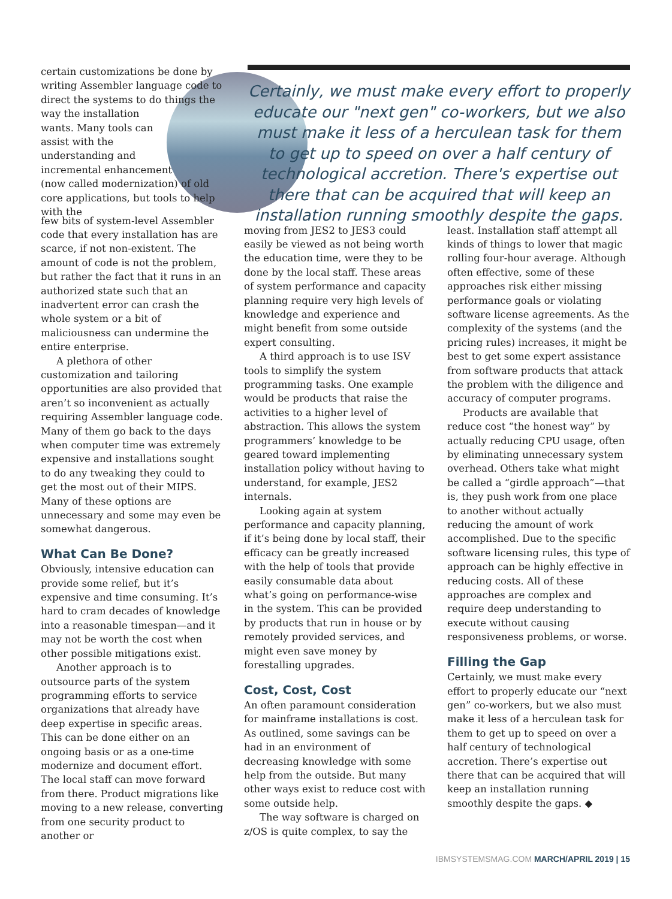certain customizations be done by writing Assembler language code to direct the systems to do things the way the installation wants. Many tools can assist with the understanding and incremental enhancement (now called modernization) of old core applications, but tools to help with the
Certainly, we must make every effort to properly educate our "next gen" co-workers, but we also must make it less of a herculean task for them to get up to speed on over a half century of technological accretion. There's expertise out there that can be acquired that will keep an installation running smoothly despite the gaps.
few bits of system-level Assembler code that every installation has are scarce, if not non-existent. The amount of code is not the problem, but rather the fact that it runs in an authorized state such that an inadvertent error can crash the whole system or a bit of maliciousness can undermine the entire enterprise.
A plethora of other customization and tailoring opportunities are also provided that aren’t so inconvenient as actually requiring Assembler language code. Many of them go back to the days when computer time was extremely expensive and installations sought to do any tweaking they could to get the most out of their MIPS. Many of these options are unnecessary and some may even be somewhat dangerous.
What Can Be Done?
Obviously, intensive education can provide some relief, but it’s expensive and time consuming. It’s hard to cram decades of knowledge into a reasonable timespan—and it may not be worth the cost when other possible mitigations exist.
Another approach is to outsource parts of the system programming efforts to service organizations that already have deep expertise in specific areas. This can be done either on an ongoing basis or as a one-time modernize and document effort. The local staff can move forward from there. Product migrations like moving to a new release, converting from one security product to another or
moving from JES2 to JES3 could easily be viewed as not being worth the education time, were they to be done by the local staff. These areas of system performance and capacity planning require very high levels of knowledge and experience and might benefit from some outside expert consulting.
A third approach is to use ISV tools to simplify the system programming tasks. One example would be products that raise the activities to a higher level of abstraction. This allows the system programmers’ knowledge to be geared toward implementing installation policy without having to understand, for example, JES2 internals.
Looking again at system performance and capacity planning, if it’s being done by local staff, their efficacy can be greatly increased with the help of tools that provide easily consumable data about what’s going on performance-wise in the system. This can be provided by products that run in house or by remotely provided services, and might even save money by forestalling upgrades.
Cost, Cost, Cost
An often paramount consideration for mainframe installations is cost. As outlined, some savings can be had in an environment of decreasing knowledge with some help from the outside. But many other ways exist to reduce cost with some outside help.
The way software is charged on z/OS is quite complex, to say the
least. Installation staff attempt all kinds of things to lower that magic rolling four-hour average. Although often effective, some of these approaches risk either missing performance goals or violating software license agreements. As the complexity of the systems (and the pricing rules) increases, it might be best to get some expert assistance from software products that attack the problem with the diligence and accuracy of computer programs.
Products are available that reduce cost “the honest way” by actually reducing CPU usage, often by eliminating unnecessary system overhead. Others take what might be called a “girdle approach”—that is, they push work from one place to another without actually reducing the amount of work accomplished. Due to the specific software licensing rules, this type of approach can be highly effective in reducing costs. All of these approaches are complex and require deep understanding to execute without causing responsiveness problems, or worse.
Filling the Gap
Certainly, we must make every effort to properly educate our “next gen” co-workers, but we also must make it less of a herculean task for them to get up to speed on over a half century of technological accretion. There’s expertise out there that can be acquired that will keep an installation running smoothly despite the gaps. ◆
IBMSYSTEMSMAG.COM MARCH/APRIL 2019 | 15